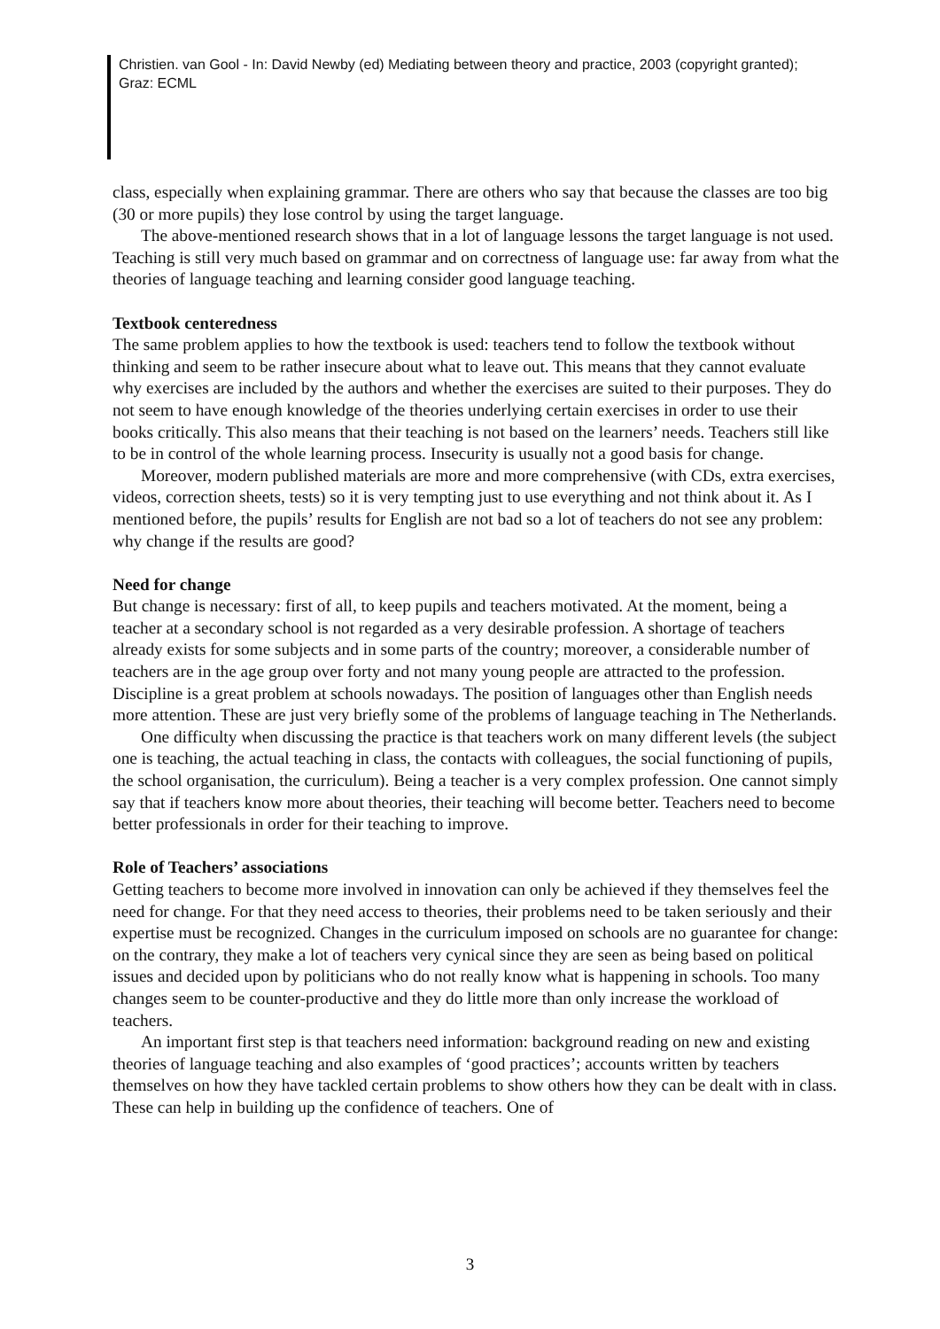Christien. van Gool - In: David Newby (ed) Mediating between theory and practice, 2003 (copyright granted); Graz: ECML
class, especially when explaining grammar. There are others who say that because the classes are too big (30 or more pupils) they lose control by using the target language.
The above-mentioned research shows that in a lot of language lessons the target language is not used. Teaching is still very much based on grammar and on correctness of language use: far away from what the theories of language teaching and learning consider good language teaching.
Textbook centeredness
The same problem applies to how the textbook is used: teachers tend to follow the textbook without thinking and seem to be rather insecure about what to leave out. This means that they cannot evaluate why exercises are included by the authors and whether the exercises are suited to their purposes. They do not seem to have enough knowledge of the theories underlying certain exercises in order to use their books critically. This also means that their teaching is not based on the learners’ needs. Teachers still like to be in control of the whole learning process. Insecurity is usually not a good basis for change.
Moreover, modern published materials are more and more comprehensive (with CDs, extra exercises, videos, correction sheets, tests) so it is very tempting just to use everything and not think about it. As I mentioned before, the pupils’ results for English are not bad so a lot of teachers do not see any problem: why change if the results are good?
Need for change
But change is necessary: first of all, to keep pupils and teachers motivated. At the moment, being a teacher at a secondary school is not regarded as a very desirable profession. A shortage of teachers already exists for some subjects and in some parts of the country; moreover, a considerable number of teachers are in the age group over forty and not many young people are attracted to the profession. Discipline is a great problem at schools nowadays. The position of languages other than English needs more attention. These are just very briefly some of the problems of language teaching in The Netherlands.
One difficulty when discussing the practice is that teachers work on many different levels (the subject one is teaching, the actual teaching in class, the contacts with colleagues, the social functioning of pupils, the school organisation, the curriculum). Being a teacher is a very complex profession. One cannot simply say that if teachers know more about theories, their teaching will become better. Teachers need to become better professionals in order for their teaching to improve.
Role of Teachers’ associations
Getting teachers to become more involved in innovation can only be achieved if they themselves feel the need for change. For that they need access to theories, their problems need to be taken seriously and their expertise must be recognized. Changes in the curriculum imposed on schools are no guarantee for change: on the contrary, they make a lot of teachers very cynical since they are seen as being based on political issues and decided upon by politicians who do not really know what is happening in schools. Too many changes seem to be counter-productive and they do little more than only increase the workload of teachers.
An important first step is that teachers need information: background reading on new and existing theories of language teaching and also examples of ‘good practices’; accounts written by teachers themselves on how they have tackled certain problems to show others how they can be dealt with in class. These can help in building up the confidence of teachers. One of
3